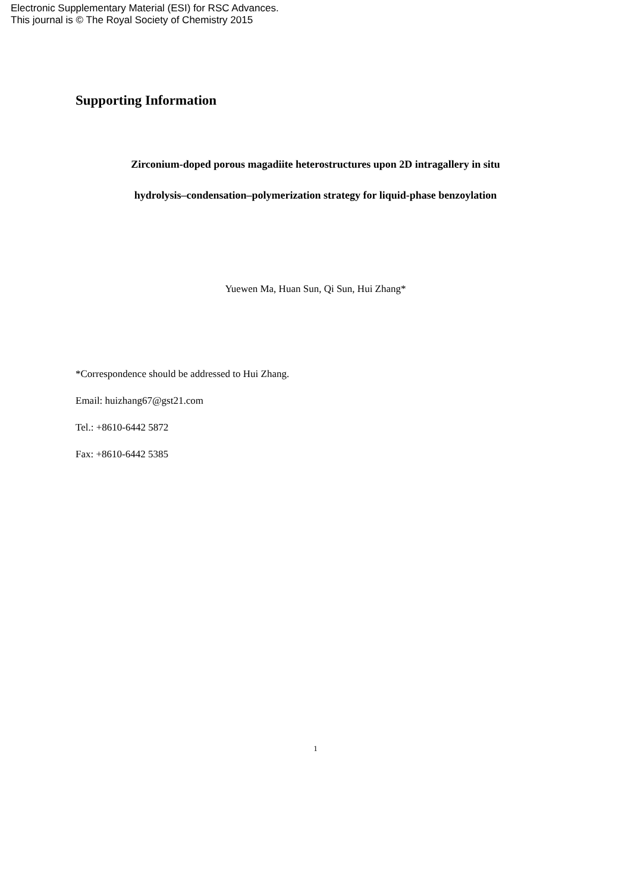Electronic Supplementary Material (ESI) for RSC Advances.
This journal is © The Royal Society of Chemistry 2015
Supporting Information
Zirconium-doped porous magadiite heterostructures upon 2D intragallery in situ
hydrolysis–condensation–polymerization strategy for liquid-phase benzoylation
Yuewen Ma, Huan Sun, Qi Sun, Hui Zhang*
*Correspondence should be addressed to Hui Zhang.
Email: huizhang67@gst21.com
Tel.: +8610-6442 5872
Fax: +8610-6442 5385
1